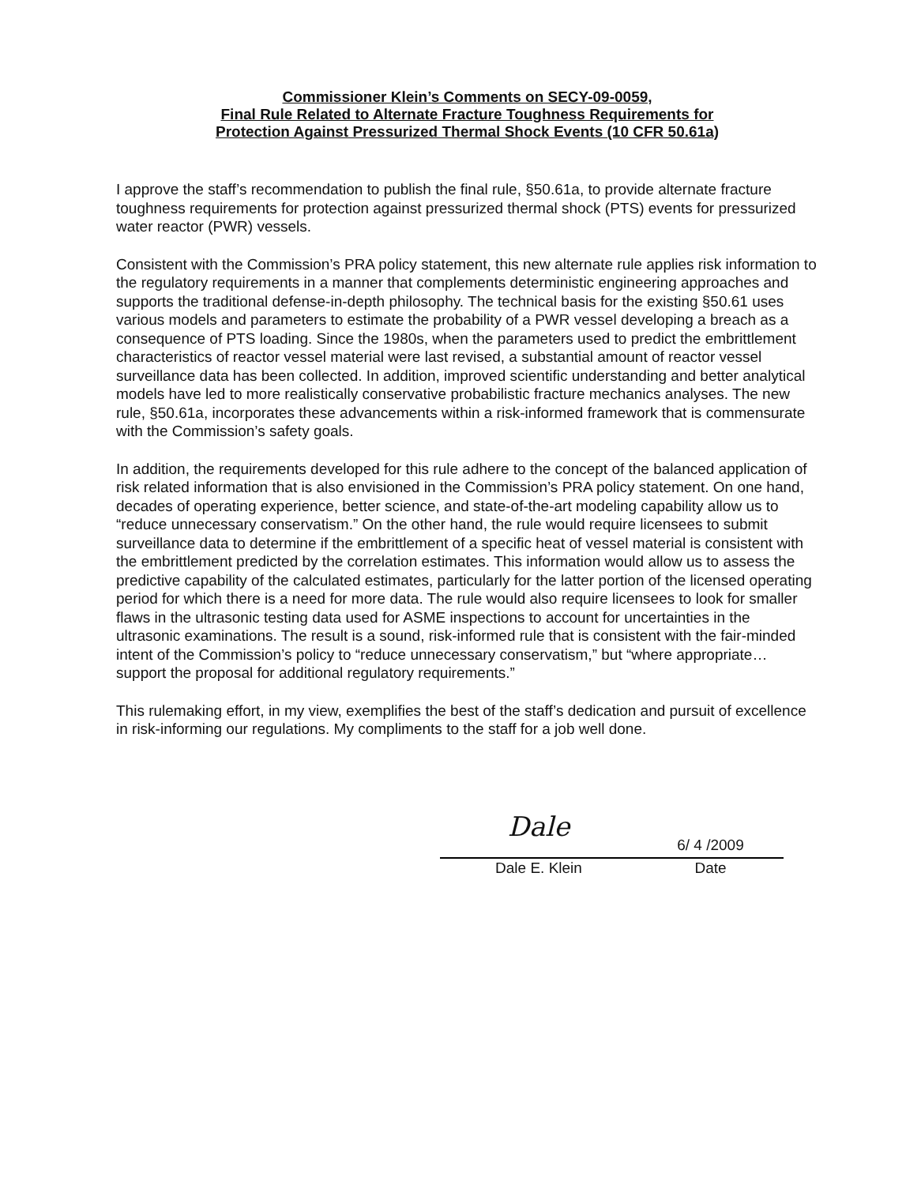Commissioner Klein’s Comments on SECY-09-0059,
Final Rule Related to Alternate Fracture Toughness Requirements for
Protection Against Pressurized Thermal Shock Events (10 CFR 50.61a)
I approve the staff’s recommendation to publish the final rule, §50.61a, to provide alternate fracture toughness requirements for protection against pressurized thermal shock (PTS) events for pressurized water reactor (PWR) vessels.
Consistent with the Commission’s PRA policy statement, this new alternate rule applies risk information to the regulatory requirements in a manner that complements deterministic engineering approaches and supports the traditional defense-in-depth philosophy. The technical basis for the existing §50.61 uses various models and parameters to estimate the probability of a PWR vessel developing a breach as a consequence of PTS loading. Since the 1980s, when the parameters used to predict the embrittlement characteristics of reactor vessel material were last revised, a substantial amount of reactor vessel surveillance data has been collected. In addition, improved scientific understanding and better analytical models have led to more realistically conservative probabilistic fracture mechanics analyses. The new rule, §50.61a, incorporates these advancements within a risk-informed framework that is commensurate with the Commission’s safety goals.
In addition, the requirements developed for this rule adhere to the concept of the balanced application of risk related information that is also envisioned in the Commission’s PRA policy statement. On one hand, decades of operating experience, better science, and state-of-the-art modeling capability allow us to “reduce unnecessary conservatism.” On the other hand, the rule would require licensees to submit surveillance data to determine if the embrittlement of a specific heat of vessel material is consistent with the embrittlement predicted by the correlation estimates. This information would allow us to assess the predictive capability of the calculated estimates, particularly for the latter portion of the licensed operating period for which there is a need for more data. The rule would also require licensees to look for smaller flaws in the ultrasonic testing data used for ASME inspections to account for uncertainties in the ultrasonic examinations. The result is a sound, risk-informed rule that is consistent with the fair-minded intent of the Commission’s policy to “reduce unnecessary conservatism,” but “where appropriate… support the proposal for additional regulatory requirements.”
This rulemaking effort, in my view, exemplifies the best of the staff’s dedication and pursuit of excellence in risk-informing our regulations. My compliments to the staff for a job well done.
Dale
Dale E. Klein
6/ 4 /2009
Date